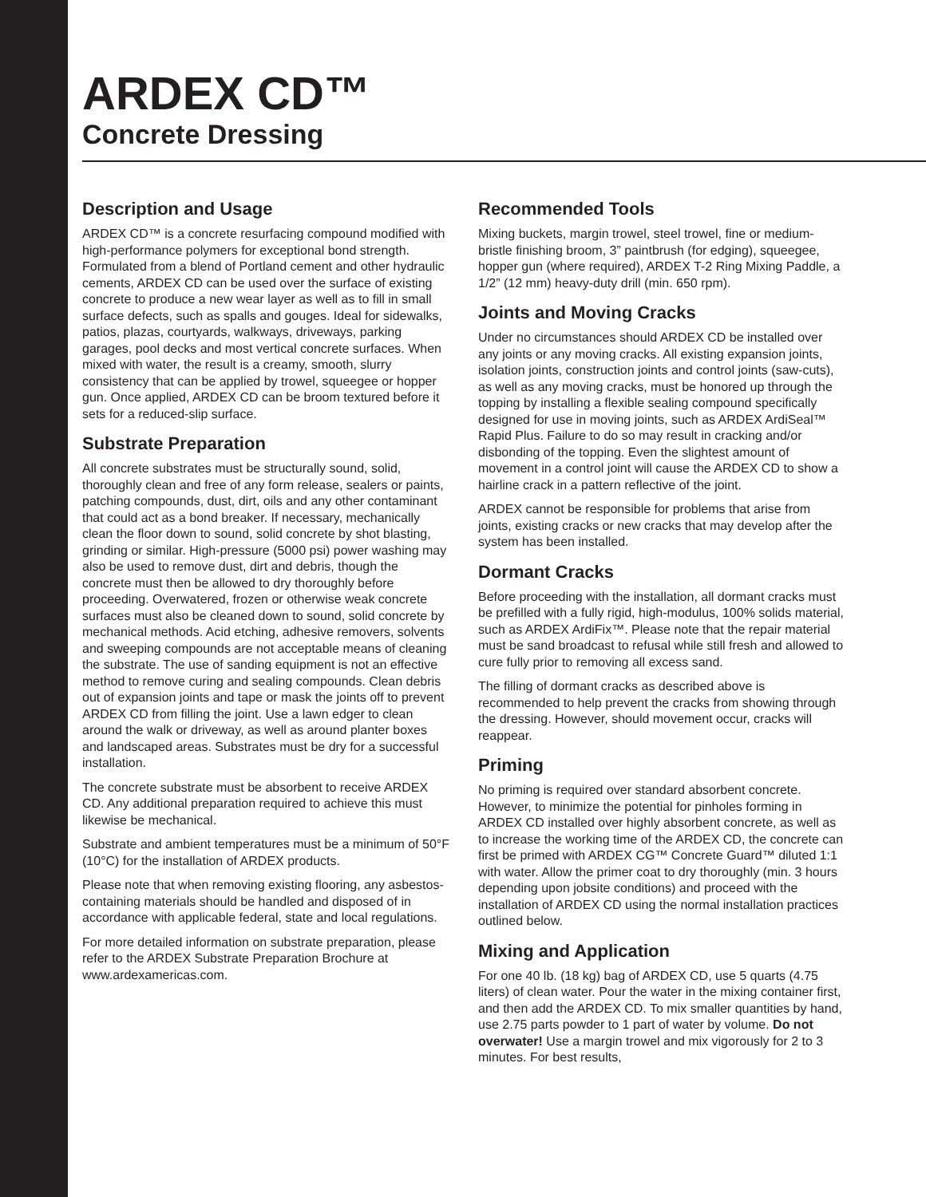ARDEX CD™
Concrete Dressing
Description and Usage
ARDEX CD™ is a concrete resurfacing compound modified with high-performance polymers for exceptional bond strength. Formulated from a blend of Portland cement and other hydraulic cements, ARDEX CD can be used over the surface of existing concrete to produce a new wear layer as well as to fill in small surface defects, such as spalls and gouges. Ideal for sidewalks, patios, plazas, courtyards, walkways, driveways, parking garages, pool decks and most vertical concrete surfaces. When mixed with water, the result is a creamy, smooth, slurry consistency that can be applied by trowel, squeegee or hopper gun. Once applied, ARDEX CD can be broom textured before it sets for a reduced-slip surface.
Substrate Preparation
All concrete substrates must be structurally sound, solid, thoroughly clean and free of any form release, sealers or paints, patching compounds, dust, dirt, oils and any other contaminant that could act as a bond breaker. If necessary, mechanically clean the floor down to sound, solid concrete by shot blasting, grinding or similar. High-pressure (5000 psi) power washing may also be used to remove dust, dirt and debris, though the concrete must then be allowed to dry thoroughly before proceeding. Overwatered, frozen or otherwise weak concrete surfaces must also be cleaned down to sound, solid concrete by mechanical methods. Acid etching, adhesive removers, solvents and sweeping compounds are not acceptable means of cleaning the substrate. The use of sanding equipment is not an effective method to remove curing and sealing compounds. Clean debris out of expansion joints and tape or mask the joints off to prevent ARDEX CD from filling the joint. Use a lawn edger to clean around the walk or driveway, as well as around planter boxes and landscaped areas. Substrates must be dry for a successful installation.
The concrete substrate must be absorbent to receive ARDEX CD. Any additional preparation required to achieve this must likewise be mechanical.
Substrate and ambient temperatures must be a minimum of 50°F (10°C) for the installation of ARDEX products.
Please note that when removing existing flooring, any asbestos-containing materials should be handled and disposed of in accordance with applicable federal, state and local regulations.
For more detailed information on substrate preparation, please refer to the ARDEX Substrate Preparation Brochure at www.ardexamericas.com.
Recommended Tools
Mixing buckets, margin trowel, steel trowel, fine or medium-bristle finishing broom, 3” paintbrush (for edging), squeegee, hopper gun (where required), ARDEX T-2 Ring Mixing Paddle, a 1/2” (12 mm) heavy-duty drill (min. 650 rpm).
Joints and Moving Cracks
Under no circumstances should ARDEX CD be installed over any joints or any moving cracks. All existing expansion joints, isolation joints, construction joints and control joints (saw-cuts), as well as any moving cracks, must be honored up through the topping by installing a flexible sealing compound specifically designed for use in moving joints, such as ARDEX ArdiSeal™ Rapid Plus. Failure to do so may result in cracking and/or disbonding of the topping. Even the slightest amount of movement in a control joint will cause the ARDEX CD to show a hairline crack in a pattern reflective of the joint.
ARDEX cannot be responsible for problems that arise from joints, existing cracks or new cracks that may develop after the system has been installed.
Dormant Cracks
Before proceeding with the installation, all dormant cracks must be prefilled with a fully rigid, high-modulus, 100% solids material, such as ARDEX ArdiFix™. Please note that the repair material must be sand broadcast to refusal while still fresh and allowed to cure fully prior to removing all excess sand.
The filling of dormant cracks as described above is recommended to help prevent the cracks from showing through the dressing. However, should movement occur, cracks will reappear.
Priming
No priming is required over standard absorbent concrete. However, to minimize the potential for pinholes forming in ARDEX CD installed over highly absorbent concrete, as well as to increase the working time of the ARDEX CD, the concrete can first be primed with ARDEX CG™ Concrete Guard™ diluted 1:1 with water. Allow the primer coat to dry thoroughly (min. 3 hours depending upon jobsite conditions) and proceed with the installation of ARDEX CD using the normal installation practices outlined below.
Mixing and Application
For one 40 lb. (18 kg) bag of ARDEX CD, use 5 quarts (4.75 liters) of clean water. Pour the water in the mixing container first, and then add the ARDEX CD. To mix smaller quantities by hand, use 2.75 parts powder to 1 part of water by volume. Do not overwater! Use a margin trowel and mix vigorously for 2 to 3 minutes. For best results,